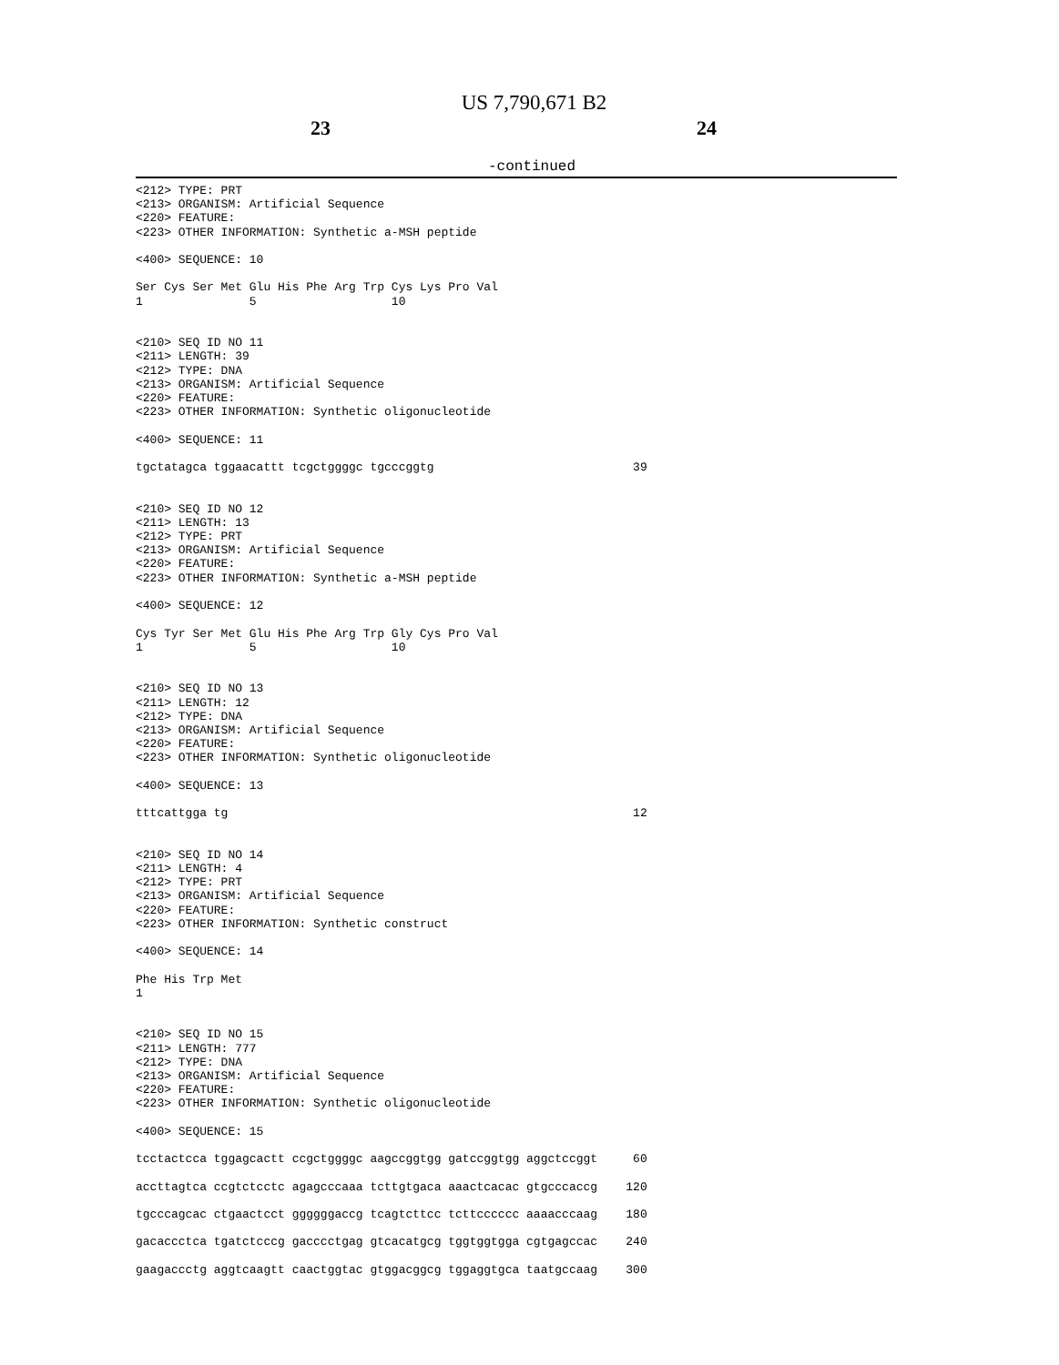US 7,790,671 B2
23 24
-continued
<212> TYPE: PRT
<213> ORGANISM: Artificial Sequence
<220> FEATURE:
<223> OTHER INFORMATION: Synthetic a-MSH peptide

<400> SEQUENCE: 10

Ser Cys Ser Met Glu His Phe Arg Trp Cys Lys Pro Val
1               5                   10


<210> SEQ ID NO 11
<211> LENGTH: 39
<212> TYPE: DNA
<213> ORGANISM: Artificial Sequence
<220> FEATURE:
<223> OTHER INFORMATION: Synthetic oligonucleotide

<400> SEQUENCE: 11

tgctatagca tggaacattt tcgctggggc tgcccggtg                            39


<210> SEQ ID NO 12
<211> LENGTH: 13
<212> TYPE: PRT
<213> ORGANISM: Artificial Sequence
<220> FEATURE:
<223> OTHER INFORMATION: Synthetic a-MSH peptide

<400> SEQUENCE: 12

Cys Tyr Ser Met Glu His Phe Arg Trp Gly Cys Pro Val
1               5                   10


<210> SEQ ID NO 13
<211> LENGTH: 12
<212> TYPE: DNA
<213> ORGANISM: Artificial Sequence
<220> FEATURE:
<223> OTHER INFORMATION: Synthetic oligonucleotide

<400> SEQUENCE: 13

tttcattgga tg                                                         12


<210> SEQ ID NO 14
<211> LENGTH: 4
<212> TYPE: PRT
<213> ORGANISM: Artificial Sequence
<220> FEATURE:
<223> OTHER INFORMATION: Synthetic construct

<400> SEQUENCE: 14

Phe His Trp Met
1


<210> SEQ ID NO 15
<211> LENGTH: 777
<212> TYPE: DNA
<213> ORGANISM: Artificial Sequence
<220> FEATURE:
<223> OTHER INFORMATION: Synthetic oligonucleotide

<400> SEQUENCE: 15

tcctactcca tggagcactt ccgctggggc aagccggtgg gatccggtgg aggctccggt     60

accttagtca ccgtctcctc agagcccaaa tcttgtgaca aaactcacac gtgcccaccg    120

tgcccagcac ctgaactcct ggggggaccg tcagtcttcc tcttcccccc aaaacccaag    180

gacaccctca tgatctcccg gacccctgag gtcacatgcg tggtggtgga cgtgagccac    240

gaagaccctg aggtcaagtt caactggtac gtggacggcg tggaggtgca taatgccaag    300